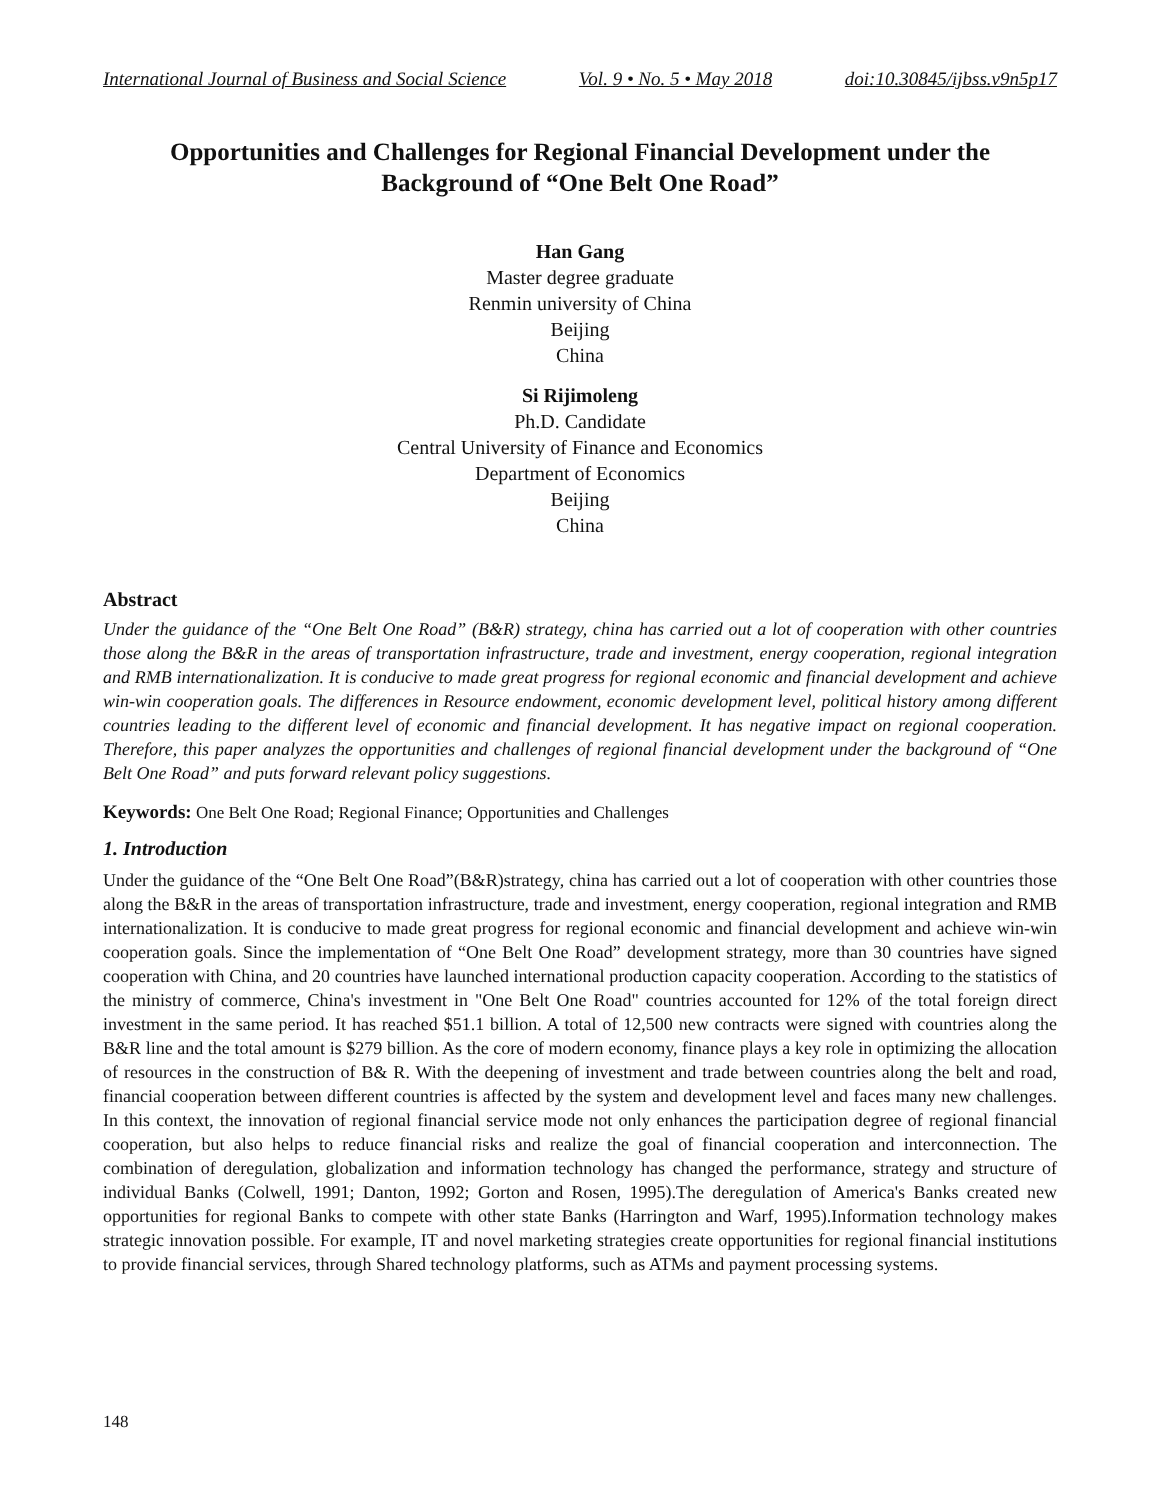International Journal of Business and Social Science Vol. 9 • No. 5 • May 2018 doi:10.30845/ijbss.v9n5p17
Opportunities and Challenges for Regional Financial Development under the Background of “One Belt One Road”
Han Gang
Master degree graduate
Renmin university of China
Beijing
China
Si Rijimoleng
Ph.D. Candidate
Central University of Finance and Economics
Department of Economics
Beijing
China
Abstract
Under the guidance of the “One Belt One Road” (B&R) strategy, china has carried out a lot of cooperation with other countries those along the B&R in the areas of transportation infrastructure, trade and investment, energy cooperation, regional integration and RMB internationalization. It is conducive to made great progress for regional economic and financial development and achieve win-win cooperation goals. The differences in Resource endowment, economic development level, political history among different countries leading to the different level of economic and financial development. It has negative impact on regional cooperation. Therefore, this paper analyzes the opportunities and challenges of regional financial development under the background of “One Belt One Road” and puts forward relevant policy suggestions.
Keywords: One Belt One Road; Regional Finance; Opportunities and Challenges
1. Introduction
Under the guidance of the “One Belt One Road”(B&R)strategy, china has carried out a lot of cooperation with other countries those along the B&R in the areas of transportation infrastructure, trade and investment, energy cooperation, regional integration and RMB internationalization. It is conducive to made great progress for regional economic and financial development and achieve win-win cooperation goals. Since the implementation of “One Belt One Road” development strategy, more than 30 countries have signed cooperation with China, and 20 countries have launched international production capacity cooperation. According to the statistics of the ministry of commerce, China's investment in "One Belt One Road" countries accounted for 12% of the total foreign direct investment in the same period. It has reached $51.1 billion. A total of 12,500 new contracts were signed with countries along the B&R line and the total amount is $279 billion. As the core of modern economy, finance plays a key role in optimizing the allocation of resources in the construction of B& R. With the deepening of investment and trade between countries along the belt and road, financial cooperation between different countries is affected by the system and development level and faces many new challenges. In this context, the innovation of regional financial service mode not only enhances the participation degree of regional financial cooperation, but also helps to reduce financial risks and realize the goal of financial cooperation and interconnection. The combination of deregulation, globalization and information technology has changed the performance, strategy and structure of individual Banks (Colwell, 1991; Danton, 1992; Gorton and Rosen, 1995).The deregulation of America's Banks created new opportunities for regional Banks to compete with other state Banks (Harrington and Warf, 1995).Information technology makes strategic innovation possible. For example, IT and novel marketing strategies create opportunities for regional financial institutions to provide financial services, through Shared technology platforms, such as ATMs and payment processing systems.
148